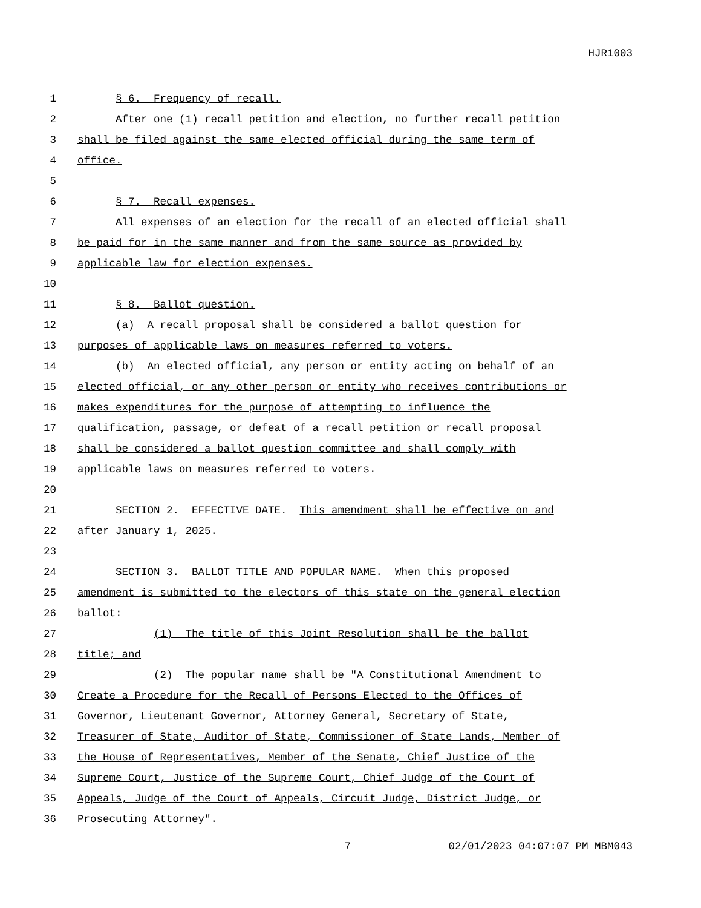HJR1003
1 § 6. Frequency of recall.
2 After one (1) recall petition and election, no further recall petition
3 shall be filed against the same elected official during the same term of
4 office.
5
6 § 7. Recall expenses.
7 All expenses of an election for the recall of an elected official shall
8 be paid for in the same manner and from the same source as provided by
9 applicable law for election expenses.
10
11 § 8. Ballot question.
12 (a) A recall proposal shall be considered a ballot question for
13 purposes of applicable laws on measures referred to voters.
14 (b) An elected official, any person or entity acting on behalf of an
15 elected official, or any other person or entity who receives contributions or
16 makes expenditures for the purpose of attempting to influence the
17 qualification, passage, or defeat of a recall petition or recall proposal
18 shall be considered a ballot question committee and shall comply with
19 applicable laws on measures referred to voters.
20
21 SECTION 2. EFFECTIVE DATE. This amendment shall be effective on and
22 after January 1, 2025.
23
24 SECTION 3. BALLOT TITLE AND POPULAR NAME. When this proposed
25 amendment is submitted to the electors of this state on the general election
26 ballot:
27 (1) The title of this Joint Resolution shall be the ballot
28 title; and
29 (2) The popular name shall be "A Constitutional Amendment to
30 Create a Procedure for the Recall of Persons Elected to the Offices of
31 Governor, Lieutenant Governor, Attorney General, Secretary of State,
32 Treasurer of State, Auditor of State, Commissioner of State Lands, Member of
33 the House of Representatives, Member of the Senate, Chief Justice of the
34 Supreme Court, Justice of the Supreme Court, Chief Judge of the Court of
35 Appeals, Judge of the Court of Appeals, Circuit Judge, District Judge, or
36 Prosecuting Attorney".
7 02/01/2023 04:07:07 PM MBM043